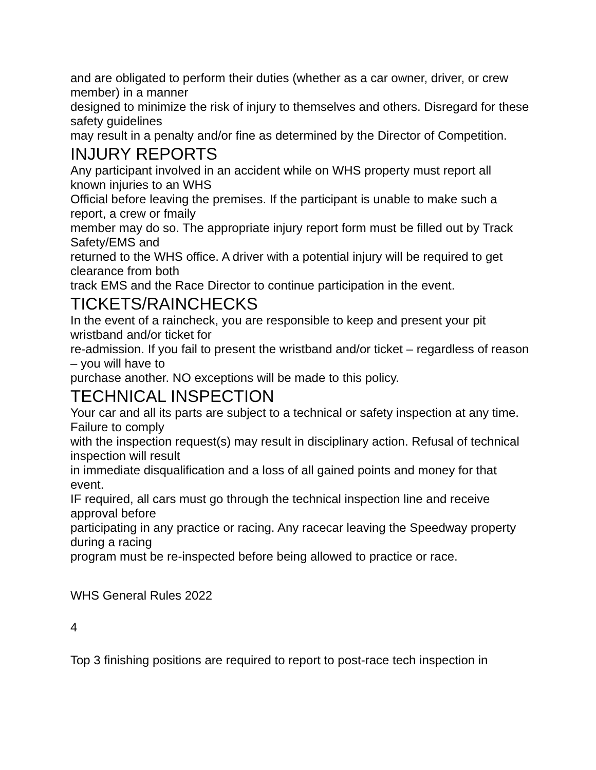and are obligated to perform their duties (whether as a car owner, driver, or crew member) in a manner
designed to minimize the risk of injury to themselves and others. Disregard for these safety guidelines
may result in a penalty and/or fine as determined by the Director of Competition.
INJURY REPORTS
Any participant involved in an accident while on WHS property must report all known injuries to an WHS
Official before leaving the premises. If the participant is unable to make such a report, a crew or fmaily
member may do so. The appropriate injury report form must be filled out by Track Safety/EMS and
returned to the WHS office. A driver with a potential injury will be required to get clearance from both
track EMS and the Race Director to continue participation in the event.
TICKETS/RAINCHECKS
In the event of a raincheck, you are responsible to keep and present your pit wristband and/or ticket for
re-admission. If you fail to present the wristband and/or ticket – regardless of reason – you will have to
purchase another. NO exceptions will be made to this policy.
TECHNICAL INSPECTION
Your car and all its parts are subject to a technical or safety inspection at any time. Failure to comply
with the inspection request(s) may result in disciplinary action. Refusal of technical inspection will result
in immediate disqualification and a loss of all gained points and money for that event.
IF required, all cars must go through the technical inspection line and receive approval before
participating in any practice or racing. Any racecar leaving the Speedway property during a racing
program must be re-inspected before being allowed to practice or race.
WHS General Rules 2022
4
Top 3 finishing positions are required to report to post-race tech inspection in